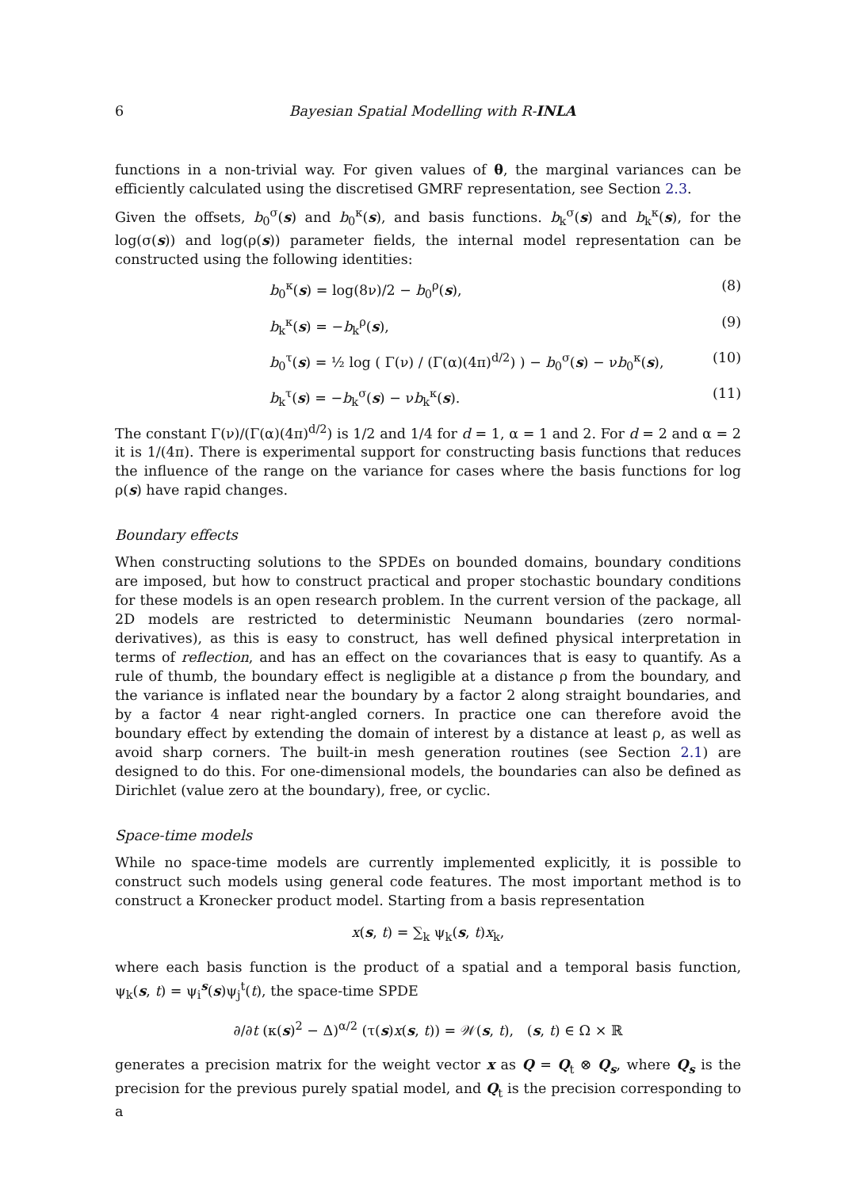6 Bayesian Spatial Modelling with R-INLA
functions in a non-trivial way. For given values of θ, the marginal variances can be efficiently calculated using the discretised GMRF representation, see Section 2.3.
Given the offsets, b<sub>0</sub><sup>σ</sup>(s) and b<sub>0</sub><sup>κ</sup>(s), and basis functions. b<sub>k</sub><sup>σ</sup>(s) and b<sub>k</sub><sup>κ</sup>(s), for the log(σ(s)) and log(ρ(s)) parameter fields, the internal model representation can be constructed using the following identities:
b<sub>0</sub><sup>κ</sup>(s) = log(8ν)/2 − b<sub>0</sub><sup>ρ</sup>(s), (8)
b<sub>k</sub><sup>κ</sup>(s) = −b<sub>k</sub><sup>ρ</sup>(s), (9)
b<sub>0</sub><sup>τ</sup>(s) = ½ log ( Γ(ν) / (Γ(α)(4π)<sup>d/2</sup>) ) − b<sub>0</sub><sup>σ</sup>(s) − νb<sub>0</sub><sup>κ</sup>(s), (10)
b<sub>k</sub><sup>τ</sup>(s) = −b<sub>k</sub><sup>σ</sup>(s) − νb<sub>k</sub><sup>κ</sup>(s). (11)
The constant Γ(ν)/(Γ(α)(4π)<sup>d/2</sup>) is 1/2 and 1/4 for d = 1, α = 1 and 2. For d = 2 and α = 2 it is 1/(4π). There is experimental support for constructing basis functions that reduces the influence of the range on the variance for cases where the basis functions for log ρ(s) have rapid changes.
Boundary effects
When constructing solutions to the SPDEs on bounded domains, boundary conditions are imposed, but how to construct practical and proper stochastic boundary conditions for these models is an open research problem. In the current version of the package, all 2D models are restricted to deterministic Neumann boundaries (zero normal-derivatives), as this is easy to construct, has well defined physical interpretation in terms of reflection, and has an effect on the covariances that is easy to quantify. As a rule of thumb, the boundary effect is negligible at a distance ρ from the boundary, and the variance is inflated near the boundary by a factor 2 along straight boundaries, and by a factor 4 near right-angled corners. In practice one can therefore avoid the boundary effect by extending the domain of interest by a distance at least ρ, as well as avoid sharp corners. The built-in mesh generation routines (see Section 2.1) are designed to do this. For one-dimensional models, the boundaries can also be defined as Dirichlet (value zero at the boundary), free, or cyclic.
Space-time models
While no space-time models are currently implemented explicitly, it is possible to construct such models using general code features. The most important method is to construct a Kronecker product model. Starting from a basis representation
x(s, t) = ∑<sub>k</sub> ψ<sub>k</sub>(s, t)x<sub>k</sub>,
where each basis function is the product of a spatial and a temporal basis function, ψ<sub>k</sub>(s, t) = ψ<sub>i</sub><sup>s</sup>(s)ψ<sub>j</sub><sup>t</sup>(t), the space-time SPDE
∂/∂t (κ(s)<sup>2</sup> − Δ)<sup>α/2</sup> (τ(s)x(s, t)) = 𝒲(s, t), (s, t) ∈ Ω × ℝ
generates a precision matrix for the weight vector x as Q = Q<sub>t</sub> ⊗ Q<sub>s</sub>, where Q<sub>s</sub> is the precision for the previous purely spatial model, and Q<sub>t</sub> is the precision corresponding to a